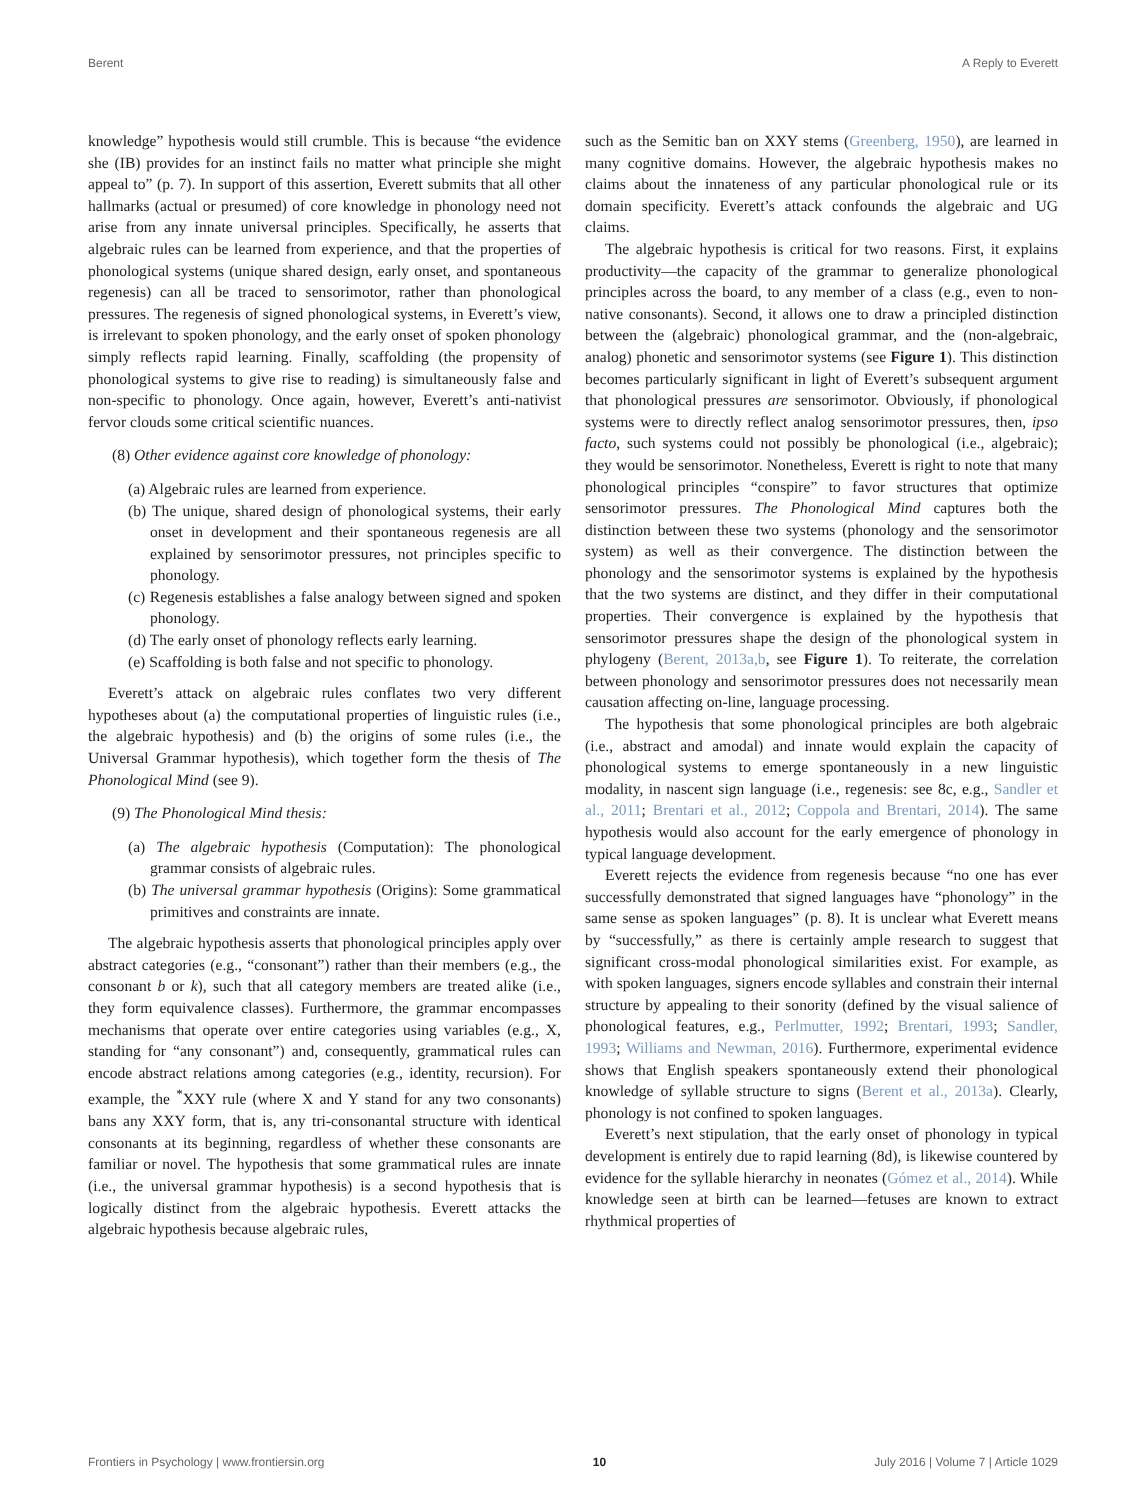Berent A Reply to Everett
knowledge” hypothesis would still crumble. This is because “the evidence she (IB) provides for an instinct fails no matter what principle she might appeal to” (p. 7). In support of this assertion, Everett submits that all other hallmarks (actual or presumed) of core knowledge in phonology need not arise from any innate universal principles. Specifically, he asserts that algebraic rules can be learned from experience, and that the properties of phonological systems (unique shared design, early onset, and spontaneous regenesis) can all be traced to sensorimotor, rather than phonological pressures. The regenesis of signed phonological systems, in Everett’s view, is irrelevant to spoken phonology, and the early onset of spoken phonology simply reflects rapid learning. Finally, scaffolding (the propensity of phonological systems to give rise to reading) is simultaneously false and non-specific to phonology. Once again, however, Everett’s anti-nativist fervor clouds some critical scientific nuances.
(8) Other evidence against core knowledge of phonology:
(a) Algebraic rules are learned from experience.
(b) The unique, shared design of phonological systems, their early onset in development and their spontaneous regenesis are all explained by sensorimotor pressures, not principles specific to phonology.
(c) Regenesis establishes a false analogy between signed and spoken phonology.
(d) The early onset of phonology reflects early learning.
(e) Scaffolding is both false and not specific to phonology.
Everett’s attack on algebraic rules conflates two very different hypotheses about (a) the computational properties of linguistic rules (i.e., the algebraic hypothesis) and (b) the origins of some rules (i.e., the Universal Grammar hypothesis), which together form the thesis of The Phonological Mind (see 9).
(9) The Phonological Mind thesis:
(a) The algebraic hypothesis (Computation): The phonological grammar consists of algebraic rules.
(b) The universal grammar hypothesis (Origins): Some grammatical primitives and constraints are innate.
The algebraic hypothesis asserts that phonological principles apply over abstract categories (e.g., “consonant”) rather than their members (e.g., the consonant b or k), such that all category members are treated alike (i.e., they form equivalence classes). Furthermore, the grammar encompasses mechanisms that operate over entire categories using variables (e.g., X, standing for “any consonant”) and, consequently, grammatical rules can encode abstract relations among categories (e.g., identity, recursion). For example, the <sup>*</sup>XXY rule (where X and Y stand for any two consonants) bans any XXY form, that is, any tri-consonantal structure with identical consonants at its beginning, regardless of whether these consonants are familiar or novel. The hypothesis that some grammatical rules are innate (i.e., the universal grammar hypothesis) is a second hypothesis that is logically distinct from the algebraic hypothesis. Everett attacks the algebraic hypothesis because algebraic rules,
such as the Semitic ban on XXY stems (Greenberg, 1950), are learned in many cognitive domains. However, the algebraic hypothesis makes no claims about the innateness of any particular phonological rule or its domain specificity. Everett’s attack confounds the algebraic and UG claims.
The algebraic hypothesis is critical for two reasons. First, it explains productivity—the capacity of the grammar to generalize phonological principles across the board, to any member of a class (e.g., even to non-native consonants). Second, it allows one to draw a principled distinction between the (algebraic) phonological grammar, and the (non-algebraic, analog) phonetic and sensorimotor systems (see Figure 1). This distinction becomes particularly significant in light of Everett’s subsequent argument that phonological pressures are sensorimotor. Obviously, if phonological systems were to directly reflect analog sensorimotor pressures, then, ipso facto, such systems could not possibly be phonological (i.e., algebraic); they would be sensorimotor. Nonetheless, Everett is right to note that many phonological principles “conspire” to favor structures that optimize sensorimotor pressures. The Phonological Mind captures both the distinction between these two systems (phonology and the sensorimotor system) as well as their convergence. The distinction between the phonology and the sensorimotor systems is explained by the hypothesis that the two systems are distinct, and they differ in their computational properties. Their convergence is explained by the hypothesis that sensorimotor pressures shape the design of the phonological system in phylogeny (Berent, 2013a,b, see Figure 1). To reiterate, the correlation between phonology and sensorimotor pressures does not necessarily mean causation affecting on-line, language processing.
The hypothesis that some phonological principles are both algebraic (i.e., abstract and amodal) and innate would explain the capacity of phonological systems to emerge spontaneously in a new linguistic modality, in nascent sign language (i.e., regenesis: see 8c, e.g., Sandler et al., 2011; Brentari et al., 2012; Coppola and Brentari, 2014). The same hypothesis would also account for the early emergence of phonology in typical language development.
Everett rejects the evidence from regenesis because “no one has ever successfully demonstrated that signed languages have “phonology” in the same sense as spoken languages” (p. 8). It is unclear what Everett means by “successfully,” as there is certainly ample research to suggest that significant cross-modal phonological similarities exist. For example, as with spoken languages, signers encode syllables and constrain their internal structure by appealing to their sonority (defined by the visual salience of phonological features, e.g., Perlmutter, 1992; Brentari, 1993; Sandler, 1993; Williams and Newman, 2016). Furthermore, experimental evidence shows that English speakers spontaneously extend their phonological knowledge of syllable structure to signs (Berent et al., 2013a). Clearly, phonology is not confined to spoken languages.
Everett’s next stipulation, that the early onset of phonology in typical development is entirely due to rapid learning (8d), is likewise countered by evidence for the syllable hierarchy in neonates (Gómez et al., 2014). While knowledge seen at birth can be learned—fetuses are known to extract rhythmical properties of
Frontiers in Psychology | www.frontiersin.org 10 July 2016 | Volume 7 | Article 1029